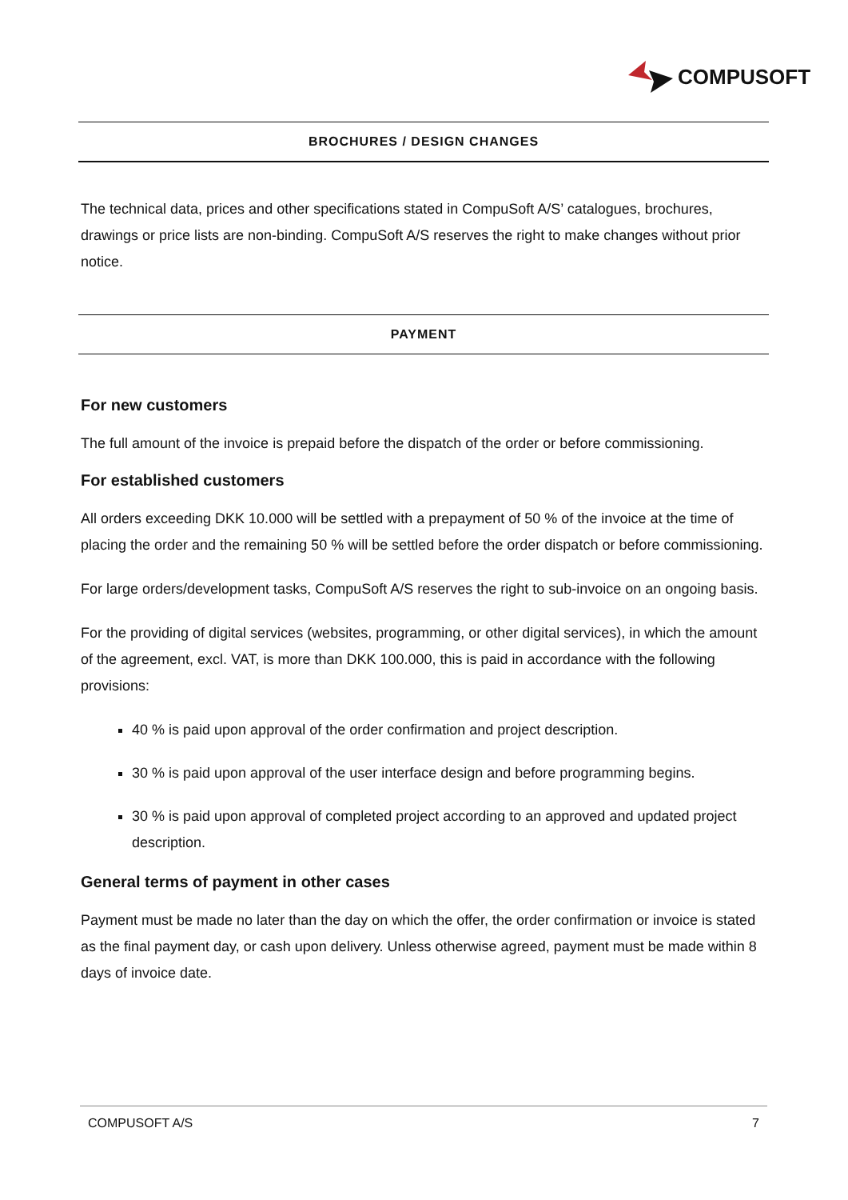COMPUSOFT
BROCHURES / DESIGN CHANGES
The technical data, prices and other specifications stated in CompuSoft A/S’ catalogues, brochures, drawings or price lists are non-binding. CompuSoft A/S reserves the right to make changes without prior notice.
PAYMENT
For new customers
The full amount of the invoice is prepaid before the dispatch of the order or before commissioning.
For established customers
All orders exceeding DKK 10.000 will be settled with a prepayment of 50 % of the invoice at the time of placing the order and the remaining 50 % will be settled before the order dispatch or before commissioning.
For large orders/development tasks, CompuSoft A/S reserves the right to sub-invoice on an ongoing basis.
For the providing of digital services (websites, programming, or other digital services), in which the amount of the agreement, excl. VAT, is more than DKK 100.000, this is paid in accordance with the following provisions:
40 % is paid upon approval of the order confirmation and project description.
30 % is paid upon approval of the user interface design and before programming begins.
30 % is paid upon approval of completed project according to an approved and updated project description.
General terms of payment in other cases
Payment must be made no later than the day on which the offer, the order confirmation or invoice is stated as the final payment day, or cash upon delivery. Unless otherwise agreed, payment must be made within 8 days of invoice date.
COMPUSOFT A/S 7